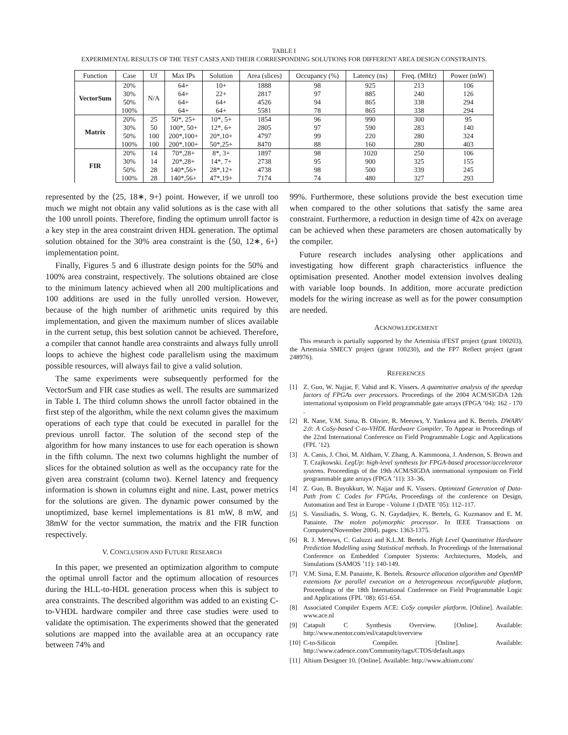TABLE I
EXPERIMENTAL RESULTS OF THE TEST CASES AND THEIR CORRESPONDING SOLUTIONS FOR DIFFERENT AREA DESIGN CONSTRAINTS.
| Function | Case | Uf | Max IPs | Solution | Area (slices) | Occupancy (%) | Latency (ns) | Freq. (MHz) | Power (mW) |
| --- | --- | --- | --- | --- | --- | --- | --- | --- | --- |
| VectorSum | 20% | N/A | 64+ | 10+ | 1888 | 98 | 925 | 213 | 106 |
| | 30% | | 64+ | 22+ | 2817 | 97 | 885 | 240 | 126 |
| | 50% | | 64+ | 64+ | 4526 | 94 | 865 | 338 | 294 |
| | 100% | | 64+ | 64+ | 5581 | 78 | 865 | 338 | 294 |
| Matrix | 20% | 25 | 50*, 25+ | 10*, 5+ | 1854 | 96 | 990 | 300 | 95 |
| | 30% | 50 | 100*, 50+ | 12*, 6+ | 2805 | 97 | 590 | 283 | 140 |
| | 50% | 100 | 200*,100+ | 20*,10+ | 4797 | 99 | 220 | 280 | 324 |
| | 100% | 100 | 200*,100+ | 50*,25+ | 8470 | 88 | 160 | 280 | 403 |
| FIR | 20% | 14 | 70*,28+ | 8*, 3+ | 1897 | 98 | 1020 | 250 | 106 |
| | 30% | 14 | 20*,28+ | 14*, 7+ | 2738 | 95 | 900 | 325 | 155 |
| | 50% | 28 | 140*,56+ | 28*,12+ | 4738 | 98 | 500 | 339 | 245 |
| | 100% | 28 | 140*,56+ | 47*,19+ | 7174 | 74 | 480 | 327 | 293 |
represented by the ⟨25, 18∗, 9+⟩ point. However, if we unroll too much we might not obtain any valid solutions as is the case with all the 100 unroll points. Therefore, finding the optimum unroll factor is a key step in the area constraint driven HDL generation. The optimal solution obtained for the 30% area constraint is the ⟨50, 12∗, 6+⟩ implementation point.
Finally, Figures 5 and 6 illustrate design points for the 50% and 100% area constraint, respectively. The solutions obtained are close to the minimum latency achieved when all 200 multiplications and 100 additions are used in the fully unrolled version. However, because of the high number of arithmetic units required by this implementation, and given the maximum number of slices available in the current setup, this best solution cannot be achieved. Therefore, a compiler that cannot handle area constraints and always fully unroll loops to achieve the highest code parallelism using the maximum possible resources, will always fail to give a valid solution.
The same experiments were subsequently performed for the VectorSum and FIR case studies as well. The results are summarized in Table I. The third column shows the unroll factor obtained in the first step of the algorithm, while the next column gives the maximum operations of each type that could be executed in parallel for the previous unroll factor. The solution of the second step of the algorithm for how many instances to use for each operation is shown in the fifth column. The next two columns highlight the number of slices for the obtained solution as well as the occupancy rate for the given area constraint (column two). Kernel latency and frequency information is shown in columns eight and nine. Last, power metrics for the solutions are given. The dynamic power consumed by the unoptimized, base kernel implementations is 81 mW, 8 mW, and 38mW for the vector summation, the matrix and the FIR function respectively.
V. CONCLUSION AND FUTURE RESEARCH
In this paper, we presented an optimization algorithm to compute the optimal unroll factor and the optimum allocation of resources during the HLL-to-HDL generation process when this is subject to area constraints. The described algorithm was added to an existing C-to-VHDL hardware compiler and three case studies were used to validate the optimisation. The experiments showed that the generated solutions are mapped into the available area at an occupancy rate between 74% and
99%. Furthermore, these solutions provide the best execution time when compared to the other solutions that satisfy the same area constraint. Furthermore, a reduction in design time of 42x on average can be achieved when these parameters are chosen automatically by the compiler.
Future research includes analysing other applications and investigating how different graph characteristics influence the optimisation presented. Another model extension involves dealing with variable loop bounds. In addition, more accurate prediction models for the wiring increase as well as for the power consumption are needed.
ACKNOWLEDGEMENT
This research is partially supported by the Artemisia iFEST project (grant 100203), the Artemisia SMECY project (grant 100230), and the FP7 Reflect project (grant 248976).
REFERENCES
[1] Z. Guo, W. Najjar, F. Vahid and K. Vissers. A quantitative analysis of the speedup factors of FPGAs over processors. Proceedings of the 2004 ACM/SIGDA 12th international symposium on Field programmable gate arrays (FPGA ’04): 162 - 170 .
[2] R. Nane, V.M. Sima, B. Olivier, R. Meeuws, Y. Yankova and K. Bertels. DWARV 2.0: A CoSy-based C-to-VHDL Hardware Compiler. To Appear in Proceedings of the 22nd International Conference on Field Programmable Logic and Applications (FPL ’12).
[3] A. Canis, J. Choi, M. Aldham, V. Zhang, A. Kammoona, J. Anderson, S. Brown and T. Czajkowski. LegUp: high-level synthesis for FPGA-based processor/accelerator systems. Proceedings of the 19th ACM/SIGDA international symposium on Field programmable gate arrays (FPGA ’11): 33–36.
[4] Z. Guo, B. Buyukkurt, W. Najjar and K. Vissers. Optimized Generation of Data-Path from C Codes for FPGAs, Proceedings of the conference on Design, Automation and Test in Europe - Volume 1 (DATE ’05): 112–117.
[5] S. Vassiliadis, S. Wong, G. N. Gaydadjiev, K. Bertels, G. Kuzmanov and E. M. Panainte. The molen polymorphic processor. In IEEE Transactions on Computers(November 2004). pages: 1363-1375.
[6] R. J. Meeuws, C. Galuzzi and K.L.M. Bertels. High Level Quantitative Hardware Prediction Modelling using Statistical methods. In Proceedings of the International Conference on Embedded Computer Systems: Architectures, Models, and Simulations (SAMOS ’11): 140-149.
[7] V.M. Sima, E.M. Panainte, K. Bertels. Resource allocation algorithm and OpenMP extensions for parallel execution on a heterogeneous reconfigurable platform, Proceedings of the 18th International Conference on Field Programmable Logic and Applications (FPL ’08): 651-654.
[8] Associated Compiler Experts ACE: CoSy compiler platform. [Online]. Available: www.ace.nl
[9] Catapult C Synthesis Overview. [Online]. Available: http://www.mentor.com/esl/catapult/overview
[10]
C-to-Silicon Compiler. [Online]. Available: http://www.cadence.com/Community/tags/CTOS/default.aspx
[11]
Altium Designer 10. [Online]. Available: http://www.altium.com/